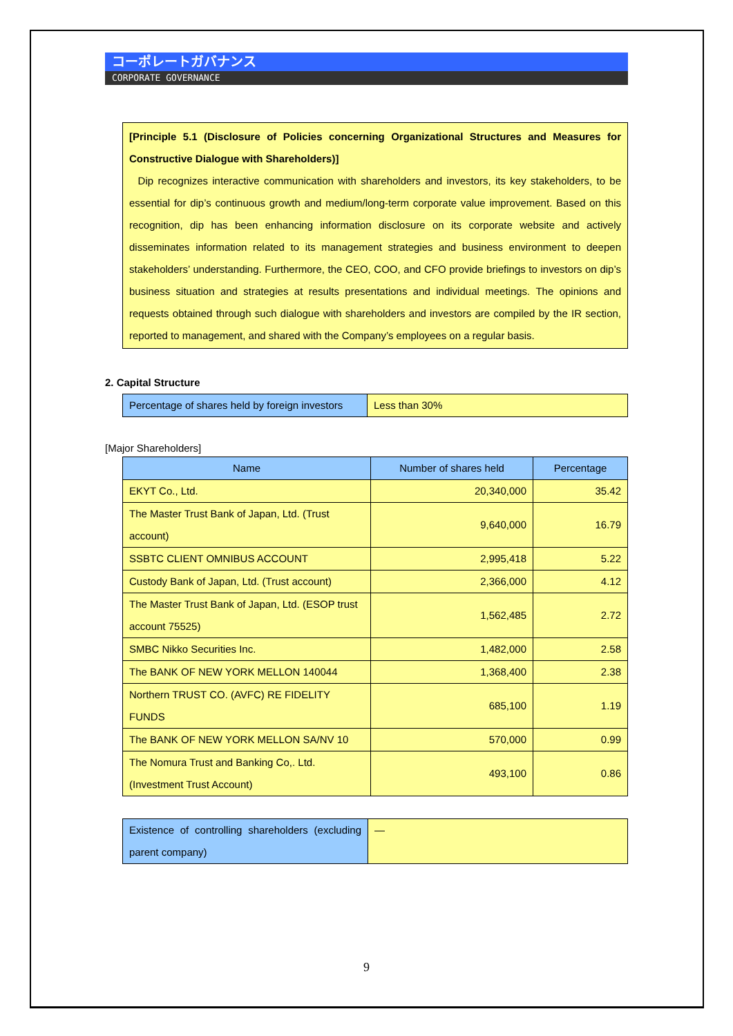コーポレートガバナンス
CORPORATE GOVERNANCE
[Principle 5.1 (Disclosure of Policies concerning Organizational Structures and Measures for Constructive Dialogue with Shareholders)]
Dip recognizes interactive communication with shareholders and investors, its key stakeholders, to be essential for dip’s continuous growth and medium/long-term corporate value improvement. Based on this recognition, dip has been enhancing information disclosure on its corporate website and actively disseminates information related to its management strategies and business environment to deepen stakeholders’ understanding. Furthermore, the CEO, COO, and CFO provide briefings to investors on dip’s business situation and strategies at results presentations and individual meetings. The opinions and requests obtained through such dialogue with shareholders and investors are compiled by the IR section, reported to management, and shared with the Company’s employees on a regular basis.
2. Capital Structure
| Percentage of shares held by foreign investors | Less than 30% |
[Major Shareholders]
| Name | Number of shares held | Percentage |
| --- | --- | --- |
| EKYT Co., Ltd. | 20,340,000 | 35.42 |
| The Master Trust Bank of Japan, Ltd. (Trust account) | 9,640,000 | 16.79 |
| SSBTC CLIENT OMNIBUS ACCOUNT | 2,995,418 | 5.22 |
| Custody Bank of Japan, Ltd. (Trust account) | 2,366,000 | 4.12 |
| The Master Trust Bank of Japan, Ltd. (ESOP trust account 75525) | 1,562,485 | 2.72 |
| SMBC Nikko Securities Inc. | 1,482,000 | 2.58 |
| The BANK OF NEW YORK MELLON 140044 | 1,368,400 | 2.38 |
| Northern TRUST CO. (AVFC) RE FIDELITY FUNDS | 685,100 | 1.19 |
| The BANK OF NEW YORK MELLON SA/NV 10 | 570,000 | 0.99 |
| The Nomura Trust and Banking Co,. Ltd. (Investment Trust Account) | 493,100 | 0.86 |
| Existence of controlling shareholders (excluding parent company) | — |
9